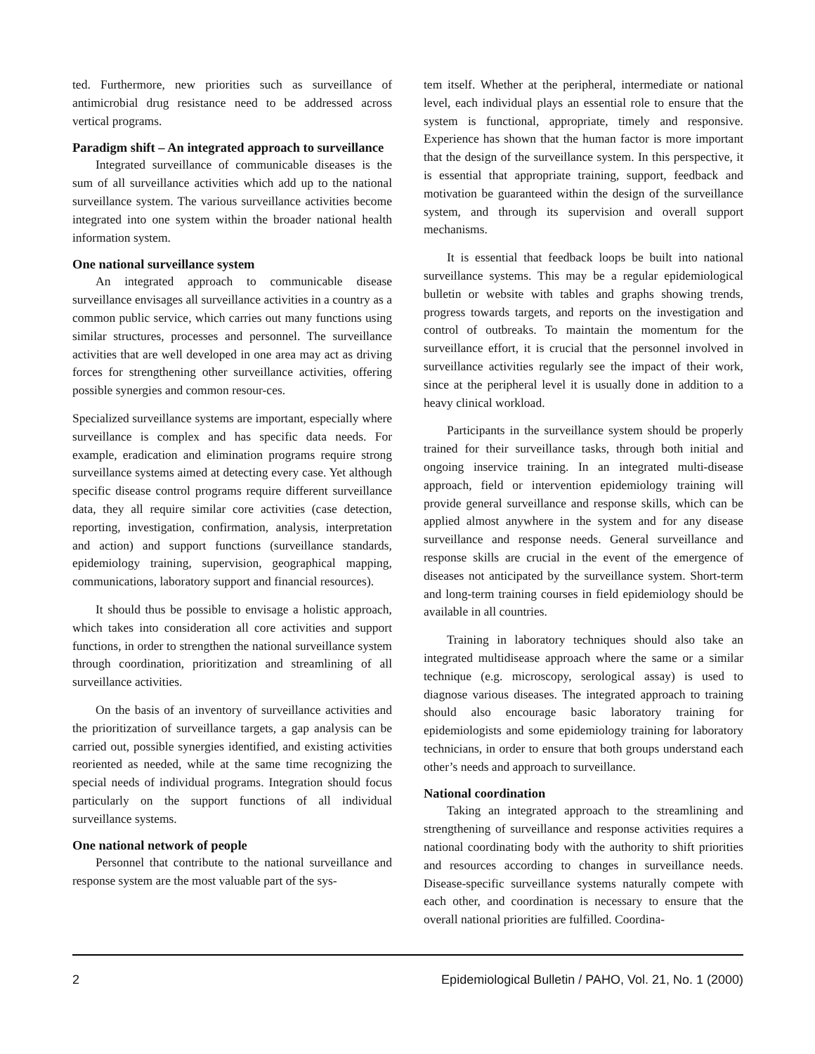ted. Furthermore, new priorities such as surveillance of antimicrobial drug resistance need to be addressed across vertical programs.
Paradigm shift – An integrated approach to surveillance
Integrated surveillance of communicable diseases is the sum of all surveillance activities which add up to the national surveillance system. The various surveillance activities become integrated into one system within the broader national health information system.
One national surveillance system
An integrated approach to communicable disease surveillance envisages all surveillance activities in a country as a common public service, which carries out many functions using similar structures, processes and personnel. The surveillance activities that are well developed in one area may act as driving forces for strengthening other surveillance activities, offering possible synergies and common resour-ces.
Specialized surveillance systems are important, especially where surveillance is complex and has specific data needs. For example, eradication and elimination programs require strong surveillance systems aimed at detecting every case. Yet although specific disease control programs require different surveillance data, they all require similar core activities (case detection, reporting, investigation, confirmation, analysis, interpretation and action) and support functions (surveillance standards, epidemiology training, supervision, geographical mapping, communications, laboratory support and financial resources).
It should thus be possible to envisage a holistic approach, which takes into consideration all core activities and support functions, in order to strengthen the national surveillance system through coordination, prioritization and streamlining of all surveillance activities.
On the basis of an inventory of surveillance activities and the prioritization of surveillance targets, a gap analysis can be carried out, possible synergies identified, and existing activities reoriented as needed, while at the same time recognizing the special needs of individual programs. Integration should focus particularly on the support functions of all individual surveillance systems.
One national network of people
Personnel that contribute to the national surveillance and response system are the most valuable part of the sys-
tem itself. Whether at the peripheral, intermediate or national level, each individual plays an essential role to ensure that the system is functional, appropriate, timely and responsive. Experience has shown that the human factor is more important that the design of the surveillance system. In this perspective, it is essential that appropriate training, support, feedback and motivation be guaranteed within the design of the surveillance system, and through its supervision and overall support mechanisms.
It is essential that feedback loops be built into national surveillance systems. This may be a regular epidemiological bulletin or website with tables and graphs showing trends, progress towards targets, and reports on the investigation and control of outbreaks. To maintain the momentum for the surveillance effort, it is crucial that the personnel involved in surveillance activities regularly see the impact of their work, since at the peripheral level it is usually done in addition to a heavy clinical workload.
Participants in the surveillance system should be properly trained for their surveillance tasks, through both initial and ongoing inservice training. In an integrated multi-disease approach, field or intervention epidemiology training will provide general surveillance and response skills, which can be applied almost anywhere in the system and for any disease surveillance and response needs. General surveillance and response skills are crucial in the event of the emergence of diseases not anticipated by the surveillance system. Short-term and long-term training courses in field epidemiology should be available in all countries.
Training in laboratory techniques should also take an integrated multidisease approach where the same or a similar technique (e.g. microscopy, serological assay) is used to diagnose various diseases. The integrated approach to training should also encourage basic laboratory training for epidemiologists and some epidemiology training for laboratory technicians, in order to ensure that both groups understand each other’s needs and approach to surveillance.
National coordination
Taking an integrated approach to the streamlining and strengthening of surveillance and response activities requires a national coordinating body with the authority to shift priorities and resources according to changes in surveillance needs. Disease-specific surveillance systems naturally compete with each other, and coordination is necessary to ensure that the overall national priorities are fulfilled. Coordina-
2 Epidemiological Bulletin / PAHO, Vol. 21, No. 1 (2000)